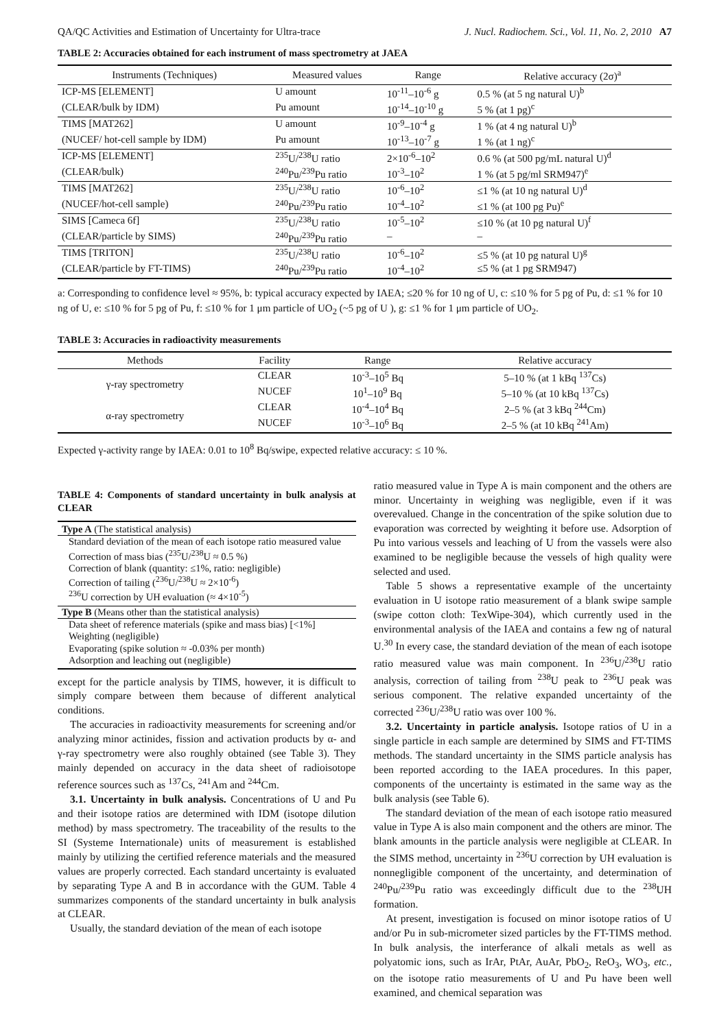QA/QC Activities and Estimation of Uncertainty for Ultra-trace J. Nucl. Radiochem. Sci., Vol. 11, No. 2, 2010 A7
TABLE 2: Accuracies obtained for each instrument of mass spectrometry at JAEA
| Instruments (Techniques) | Measured values | Range | Relative accuracy (2σ)<sup>a</sup> |
| --- | --- | --- | --- |
| ICP-MS [ELEMENT] | U amount | 10<sup>-11</sup>–10<sup>-6</sup> g | 0.5 % (at 5 ng natural U)<sup>b</sup> |
| (CLEAR/bulk by IDM) | Pu amount | 10<sup>-14</sup>–10<sup>-10</sup> g | 5 % (at 1 pg)<sup>c</sup> |
| TIMS [MAT262] | U amount | 10<sup>-9</sup>–10<sup>-4</sup> g | 1 % (at 4 ng natural U)<sup>b</sup> |
| (NUCEF/ hot-cell sample by IDM) | Pu amount | 10<sup>-13</sup>–10<sup>-7</sup> g | 1 % (at 1 ng)<sup>c</sup> |
| ICP-MS [ELEMENT] | <sup>235</sup>U/<sup>238</sup>U ratio | 2×10<sup>-6</sup>–10<sup>2</sup> | 0.6 % (at 500 pg/mL natural U)<sup>d</sup> |
| (CLEAR/bulk) | <sup>240</sup>Pu/<sup>239</sup>Pu ratio | 10<sup>-3</sup>–10<sup>2</sup> | 1 % (at 5 pg/ml SRM947)<sup>e</sup> |
| TIMS [MAT262] | <sup>235</sup>U/<sup>238</sup>U ratio | 10<sup>-6</sup>–10<sup>2</sup> | ≤1 % (at 10 ng natural U)<sup>d</sup> |
| (NUCEF/hot-cell sample) | <sup>240</sup>Pu/<sup>239</sup>Pu ratio | 10<sup>-4</sup>–10<sup>2</sup> | ≤1 % (at 100 pg Pu)<sup>e</sup> |
| SIMS [Cameca 6f] | <sup>235</sup>U/<sup>238</sup>U ratio | 10<sup>-5</sup>–10<sup>2</sup> | ≤10 % (at 10 pg natural U)<sup>f</sup> |
| (CLEAR/particle by SIMS) | <sup>240</sup>Pu/<sup>239</sup>Pu ratio | – | – |
| TIMS [TRITON] | <sup>235</sup>U/<sup>238</sup>U ratio | 10<sup>-6</sup>–10<sup>2</sup> | ≤5 % (at 10 pg natural U)<sup>g</sup> |
| (CLEAR/particle by FT-TIMS) | <sup>240</sup>Pu/<sup>239</sup>Pu ratio | 10<sup>-4</sup>–10<sup>2</sup> | ≤5 % (at 1 pg SRM947) |
a: Corresponding to confidence level ≈ 95%, b: typical accuracy expected by IAEA; ≤20 % for 10 ng of U, c: ≤10 % for 5 pg of Pu, d: ≤1 % for 10 ng of U, e: ≤10 % for 5 pg of Pu, f: ≤10 % for 1 μm particle of UO<sub>2</sub> (~5 pg of U ), g: ≤1 % for 1 μm particle of UO<sub>2</sub>.
TABLE 3: Accuracies in radioactivity measurements
| Methods | Facility | Range | Relative accuracy |
| --- | --- | --- | --- |
| γ-ray spectrometry | CLEAR | 10<sup>-3</sup>–10<sup>5</sup> Bq | 5–10 % (at 1 kBq <sup>137</sup>Cs) |
| | NUCEF | 10<sup>1</sup>–10<sup>9</sup> Bq | 5–10 % (at 10 kBq <sup>137</sup>Cs) |
| α-ray spectrometry | CLEAR | 10<sup>-4</sup>–10<sup>4</sup> Bq | 2–5 % (at 3 kBq <sup>244</sup>Cm) |
| | NUCEF | 10<sup>-3</sup>–10<sup>6</sup> Bq | 2–5 % (at 10 kBq <sup>241</sup>Am) |
Expected γ-activity range by IAEA: 0.01 to 10<sup>8</sup> Bq/swipe, expected relative accuracy: ≤ 10 %.
TABLE 4: Components of standard uncertainty in bulk analysis at CLEAR
Type A (The statistical analysis)
Standard deviation of the mean of each isotope ratio measured value
Correction of mass bias (<sup>235</sup>U/<sup>238</sup>U ≈ 0.5 %)
Correction of blank (quantity: ≤1%, ratio: negligible)
Correction of tailing (<sup>236</sup>U/<sup>238</sup>U ≈ 2×10<sup>-6</sup>)
<sup>236</sup>U correction by UH evaluation (≈ 4×10<sup>-5</sup>)
Type B (Means other than the statistical analysis)
Data sheet of reference materials (spike and mass bias) [<1%]
Weighting (negligible)
Evaporating (spike solution ≈ -0.03% per month)
Adsorption and leaching out (negligible)
except for the particle analysis by TIMS, however, it is difficult to simply compare between them because of different analytical conditions.
The accuracies in radioactivity measurements for screening and/or analyzing minor actinides, fission and activation products by α- and γ-ray spectrometry were also roughly obtained (see Table 3). They mainly depended on accuracy in the data sheet of radioisotope reference sources such as <sup>137</sup>Cs, <sup>241</sup>Am and <sup>244</sup>Cm.
3.1. Uncertainty in bulk analysis. Concentrations of U and Pu and their isotope ratios are determined with IDM (isotope dilution method) by mass spectrometry. The traceability of the results to the SI (Systeme Internationale) units of measurement is established mainly by utilizing the certified reference materials and the measured values are properly corrected. Each standard uncertainty is evaluated by separating Type A and B in accordance with the GUM. Table 4 summarizes components of the standard uncertainty in bulk analysis at CLEAR.
Usually, the standard deviation of the mean of each isotope
ratio measured value in Type A is main component and the others are minor. Uncertainty in weighing was negligible, even if it was overevalued. Change in the concentration of the spike solution due to evaporation was corrected by weighting it before use. Adsorption of Pu into various vessels and leaching of U from the vassels were also examined to be negligible because the vessels of high quality were selected and used.
Table 5 shows a representative example of the uncertainty evaluation in U isotope ratio measurement of a blank swipe sample (swipe cotton cloth: TexWipe-304), which currently used in the environmental analysis of the IAEA and contains a few ng of natural U.<sup>30</sup> In every case, the standard deviation of the mean of each isotope ratio measured value was main component. In <sup>236</sup>U/<sup>238</sup>U ratio analysis, correction of tailing from <sup>238</sup>U peak to <sup>236</sup>U peak was serious component. The relative expanded uncertainty of the corrected <sup>236</sup>U/<sup>238</sup>U ratio was over 100 %.
3.2. Uncertainty in particle analysis. Isotope ratios of U in a single particle in each sample are determined by SIMS and FT-TIMS methods. The standard uncertainty in the SIMS particle analysis has been reported according to the IAEA procedures. In this paper, components of the uncertainty is estimated in the same way as the bulk analysis (see Table 6).
The standard deviation of the mean of each isotope ratio measured value in Type A is also main component and the others are minor. The blank amounts in the particle analysis were negligible at CLEAR. In the SIMS method, uncertainty in <sup>236</sup>U correction by UH evaluation is nonnegligible component of the uncertainty, and determination of <sup>240</sup>Pu/<sup>239</sup>Pu ratio was exceedingly difficult due to the <sup>238</sup>UH formation.
At present, investigation is focused on minor isotope ratios of U and/or Pu in sub-micrometer sized particles by the FT-TIMS method. In bulk analysis, the interferance of alkali metals as well as polyatomic ions, such as IrAr, PtAr, AuAr, PbO<sub>2</sub>, ReO<sub>3</sub>, WO<sub>3</sub>, etc., on the isotope ratio measurements of U and Pu have been well examined, and chemical separation was